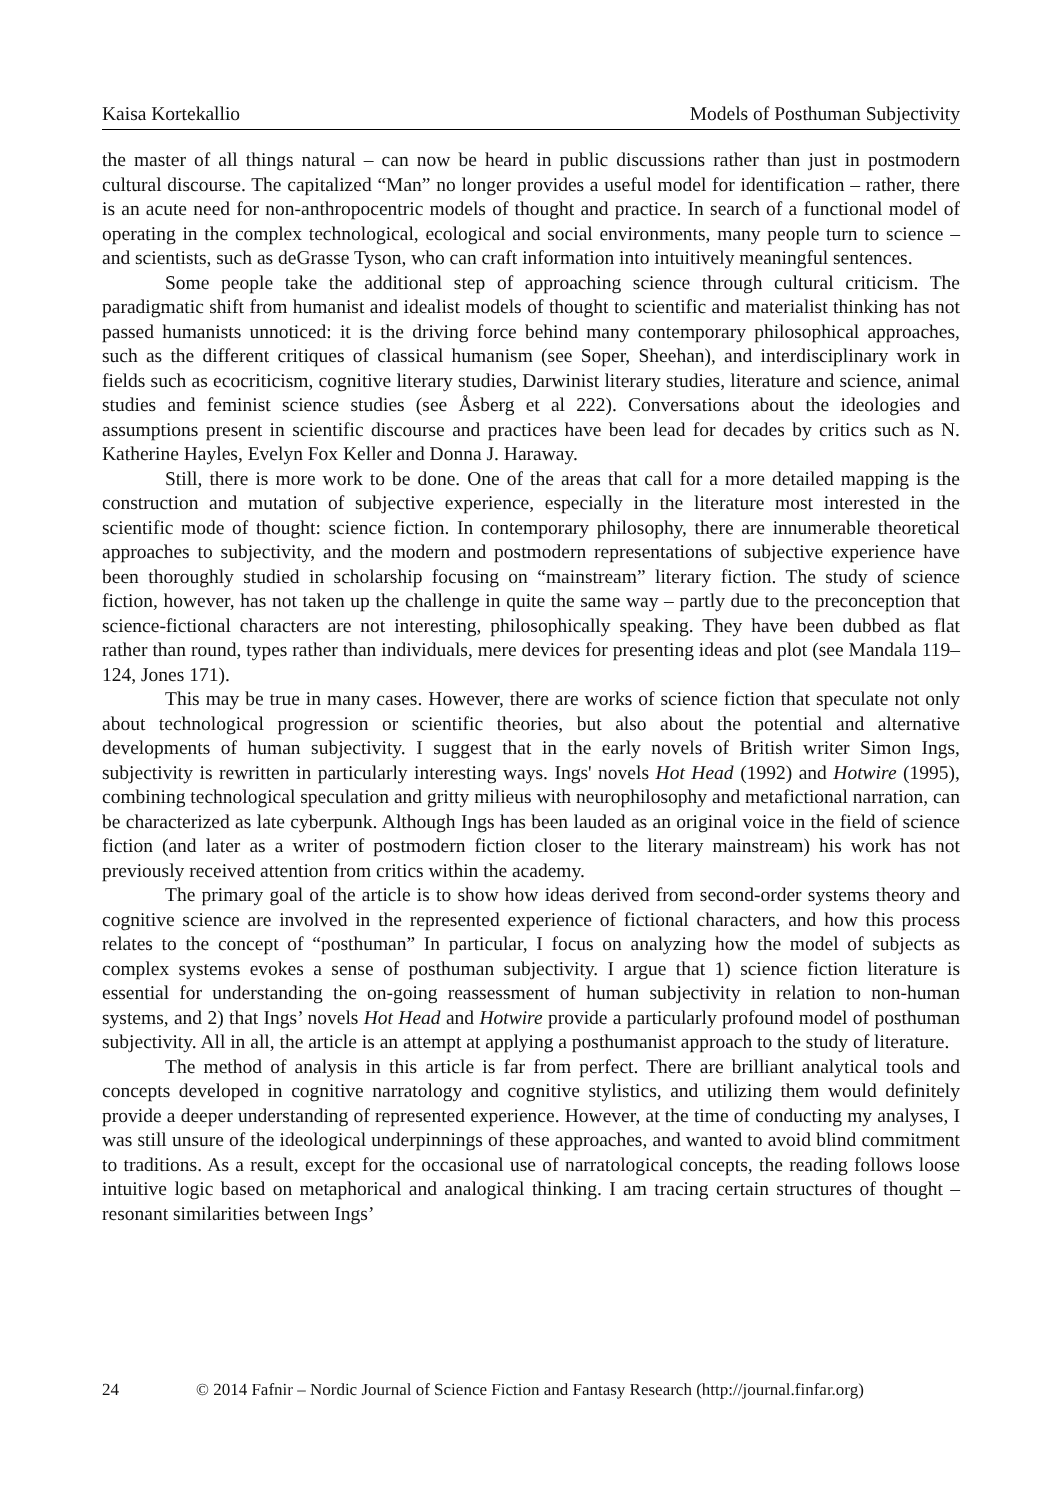Kaisa Kortekallio Models of Posthuman Subjectivity
the master of all things natural – can now be heard in public discussions rather than just in postmodern cultural discourse. The capitalized “Man” no longer provides a useful model for identification – rather, there is an acute need for non-anthropocentric models of thought and practice. In search of a functional model of operating in the complex technological, ecological and social environments, many people turn to science – and scientists, such as deGrasse Tyson, who can craft information into intuitively meaningful sentences.
Some people take the additional step of approaching science through cultural criticism. The paradigmatic shift from humanist and idealist models of thought to scientific and materialist thinking has not passed humanists unnoticed: it is the driving force behind many contemporary philosophical approaches, such as the different critiques of classical humanism (see Soper, Sheehan), and interdisciplinary work in fields such as ecocriticism, cognitive literary studies, Darwinist literary studies, literature and science, animal studies and feminist science studies (see Åsberg et al 222). Conversations about the ideologies and assumptions present in scientific discourse and practices have been lead for decades by critics such as N. Katherine Hayles, Evelyn Fox Keller and Donna J. Haraway.
Still, there is more work to be done. One of the areas that call for a more detailed mapping is the construction and mutation of subjective experience, especially in the literature most interested in the scientific mode of thought: science fiction. In contemporary philosophy, there are innumerable theoretical approaches to subjectivity, and the modern and postmodern representations of subjective experience have been thoroughly studied in scholarship focusing on “mainstream” literary fiction. The study of science fiction, however, has not taken up the challenge in quite the same way – partly due to the preconception that science-fictional characters are not interesting, philosophically speaking. They have been dubbed as flat rather than round, types rather than individuals, mere devices for presenting ideas and plot (see Mandala 119–124, Jones 171).
This may be true in many cases. However, there are works of science fiction that speculate not only about technological progression or scientific theories, but also about the potential and alternative developments of human subjectivity. I suggest that in the early novels of British writer Simon Ings, subjectivity is rewritten in particularly interesting ways. Ings' novels Hot Head (1992) and Hotwire (1995), combining technological speculation and gritty milieus with neurophilosophy and metafictional narration, can be characterized as late cyberpunk. Although Ings has been lauded as an original voice in the field of science fiction (and later as a writer of postmodern fiction closer to the literary mainstream) his work has not previously received attention from critics within the academy.
The primary goal of the article is to show how ideas derived from second-order systems theory and cognitive science are involved in the represented experience of fictional characters, and how this process relates to the concept of “posthuman” In particular, I focus on analyzing how the model of subjects as complex systems evokes a sense of posthuman subjectivity. I argue that 1) science fiction literature is essential for understanding the on-going reassessment of human subjectivity in relation to non-human systems, and 2) that Ings’ novels Hot Head and Hotwire provide a particularly profound model of posthuman subjectivity. All in all, the article is an attempt at applying a posthumanist approach to the study of literature.
The method of analysis in this article is far from perfect. There are brilliant analytical tools and concepts developed in cognitive narratology and cognitive stylistics, and utilizing them would definitely provide a deeper understanding of represented experience. However, at the time of conducting my analyses, I was still unsure of the ideological underpinnings of these approaches, and wanted to avoid blind commitment to traditions. As a result, except for the occasional use of narratological concepts, the reading follows loose intuitive logic based on metaphorical and analogical thinking. I am tracing certain structures of thought – resonant similarities between Ings’
24 © 2014 Fafnir – Nordic Journal of Science Fiction and Fantasy Research (http://journal.finfar.org)